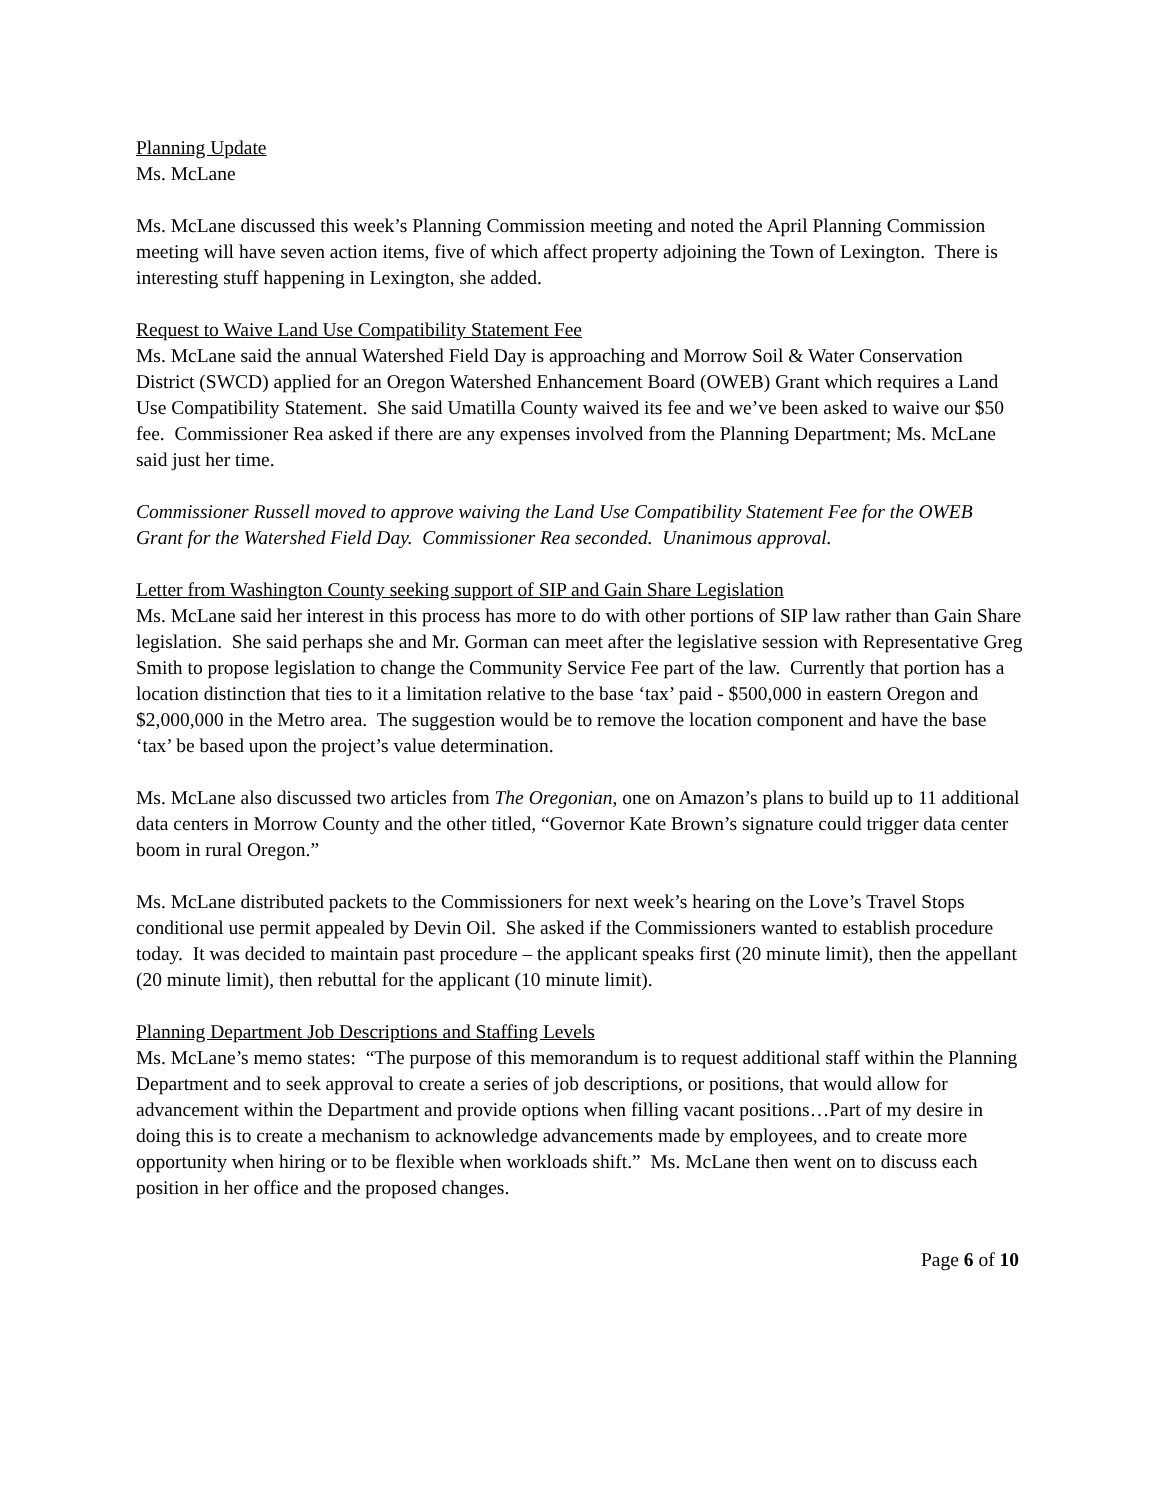Planning Update
Ms. McLane
Ms. McLane discussed this week’s Planning Commission meeting and noted the April Planning Commission meeting will have seven action items, five of which affect property adjoining the Town of Lexington. There is interesting stuff happening in Lexington, she added.
Request to Waive Land Use Compatibility Statement Fee
Ms. McLane said the annual Watershed Field Day is approaching and Morrow Soil & Water Conservation District (SWCD) applied for an Oregon Watershed Enhancement Board (OWEB) Grant which requires a Land Use Compatibility Statement. She said Umatilla County waived its fee and we’ve been asked to waive our $50 fee. Commissioner Rea asked if there are any expenses involved from the Planning Department; Ms. McLane said just her time.
Commissioner Russell moved to approve waiving the Land Use Compatibility Statement Fee for the OWEB Grant for the Watershed Field Day. Commissioner Rea seconded. Unanimous approval.
Letter from Washington County seeking support of SIP and Gain Share Legislation
Ms. McLane said her interest in this process has more to do with other portions of SIP law rather than Gain Share legislation. She said perhaps she and Mr. Gorman can meet after the legislative session with Representative Greg Smith to propose legislation to change the Community Service Fee part of the law. Currently that portion has a location distinction that ties to it a limitation relative to the base ‘tax’ paid - $500,000 in eastern Oregon and $2,000,000 in the Metro area. The suggestion would be to remove the location component and have the base ‘tax’ be based upon the project’s value determination.
Ms. McLane also discussed two articles from The Oregonian, one on Amazon’s plans to build up to 11 additional data centers in Morrow County and the other titled, “Governor Kate Brown’s signature could trigger data center boom in rural Oregon.”
Ms. McLane distributed packets to the Commissioners for next week’s hearing on the Love’s Travel Stops conditional use permit appealed by Devin Oil. She asked if the Commissioners wanted to establish procedure today. It was decided to maintain past procedure – the applicant speaks first (20 minute limit), then the appellant (20 minute limit), then rebuttal for the applicant (10 minute limit).
Planning Department Job Descriptions and Staffing Levels
Ms. McLane’s memo states: “The purpose of this memorandum is to request additional staff within the Planning Department and to seek approval to create a series of job descriptions, or positions, that would allow for advancement within the Department and provide options when filling vacant positions…Part of my desire in doing this is to create a mechanism to acknowledge advancements made by employees, and to create more opportunity when hiring or to be flexible when workloads shift.” Ms. McLane then went on to discuss each position in her office and the proposed changes.
Page 6 of 10